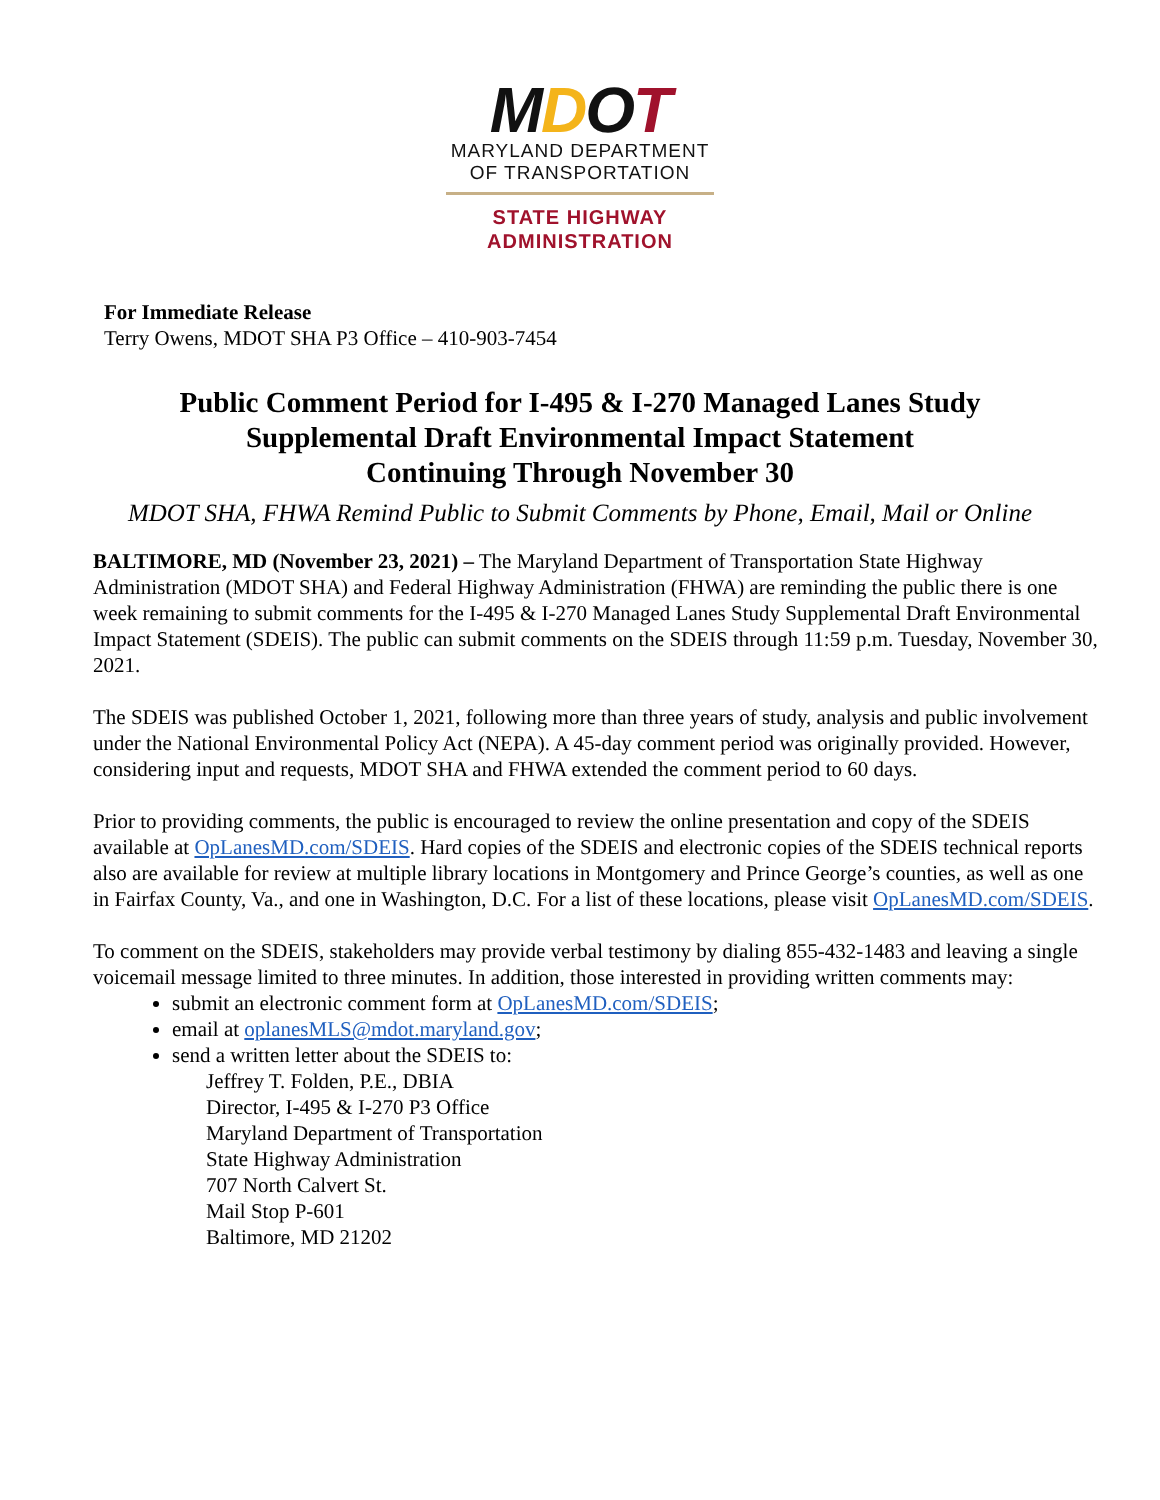MDOT
MARYLAND DEPARTMENT
OF TRANSPORTATION
STATE HIGHWAY
ADMINISTRATION
For Immediate Release
Terry Owens, MDOT SHA P3 Office – 410-903-7454
Public Comment Period for I-495 & I-270 Managed Lanes Study
Supplemental Draft Environmental Impact Statement
Continuing Through November 30
MDOT SHA, FHWA Remind Public to Submit Comments by Phone, Email, Mail or Online
BALTIMORE, MD (November 23, 2021) – The Maryland Department of Transportation State Highway Administration (MDOT SHA) and Federal Highway Administration (FHWA) are reminding the public there is one week remaining to submit comments for the I-495 & I-270 Managed Lanes Study Supplemental Draft Environmental Impact Statement (SDEIS). The public can submit comments on the SDEIS through 11:59 p.m. Tuesday, November 30, 2021.
The SDEIS was published October 1, 2021, following more than three years of study, analysis and public involvement under the National Environmental Policy Act (NEPA). A 45-day comment period was originally provided. However, considering input and requests, MDOT SHA and FHWA extended the comment period to 60 days.
Prior to providing comments, the public is encouraged to review the online presentation and copy of the SDEIS available at OpLanesMD.com/SDEIS. Hard copies of the SDEIS and electronic copies of the SDEIS technical reports also are available for review at multiple library locations in Montgomery and Prince George’s counties, as well as one in Fairfax County, Va., and one in Washington, D.C. For a list of these locations, please visit OpLanesMD.com/SDEIS.
To comment on the SDEIS, stakeholders may provide verbal testimony by dialing 855-432-1483 and leaving a single voicemail message limited to three minutes. In addition, those interested in providing written comments may:
submit an electronic comment form at OpLanesMD.com/SDEIS;
email at oplanesMLS@mdot.maryland.gov;
send a written letter about the SDEIS to:
Jeffrey T. Folden, P.E., DBIA
Director, I-495 & I-270 P3 Office
Maryland Department of Transportation
State Highway Administration
707 North Calvert St.
Mail Stop P-601
Baltimore, MD 21202